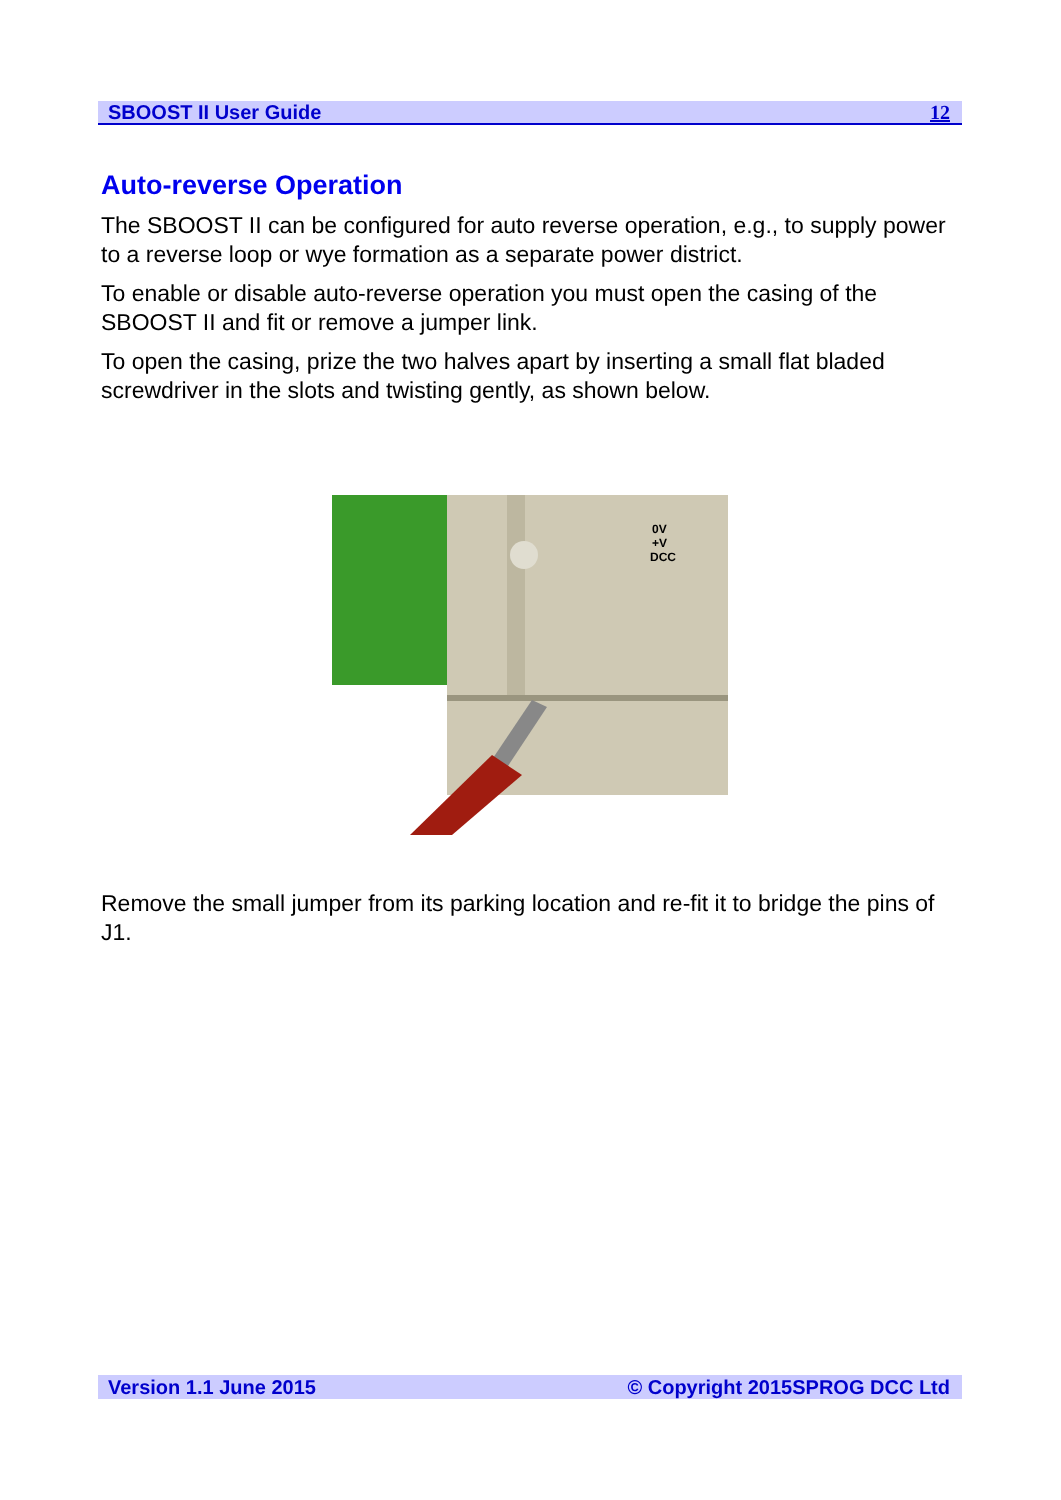SBOOST II User Guide 12
Auto-reverse Operation
The SBOOST II can be configured for auto reverse operation, e.g., to supply power to a reverse loop or wye formation as a separate power district.
To enable or disable auto-reverse operation you must open the casing of the SBOOST II and fit or remove a jumper link.
To open the casing, prize the two halves apart by inserting a small flat bladed screwdriver in the slots and twisting gently, as shown below.
0V
+V
DCC
Remove the small jumper from its parking location and re-fit it to bridge the pins of J1.
Version 1.1 June 2015 © Copyright 2015SPROG DCC Ltd